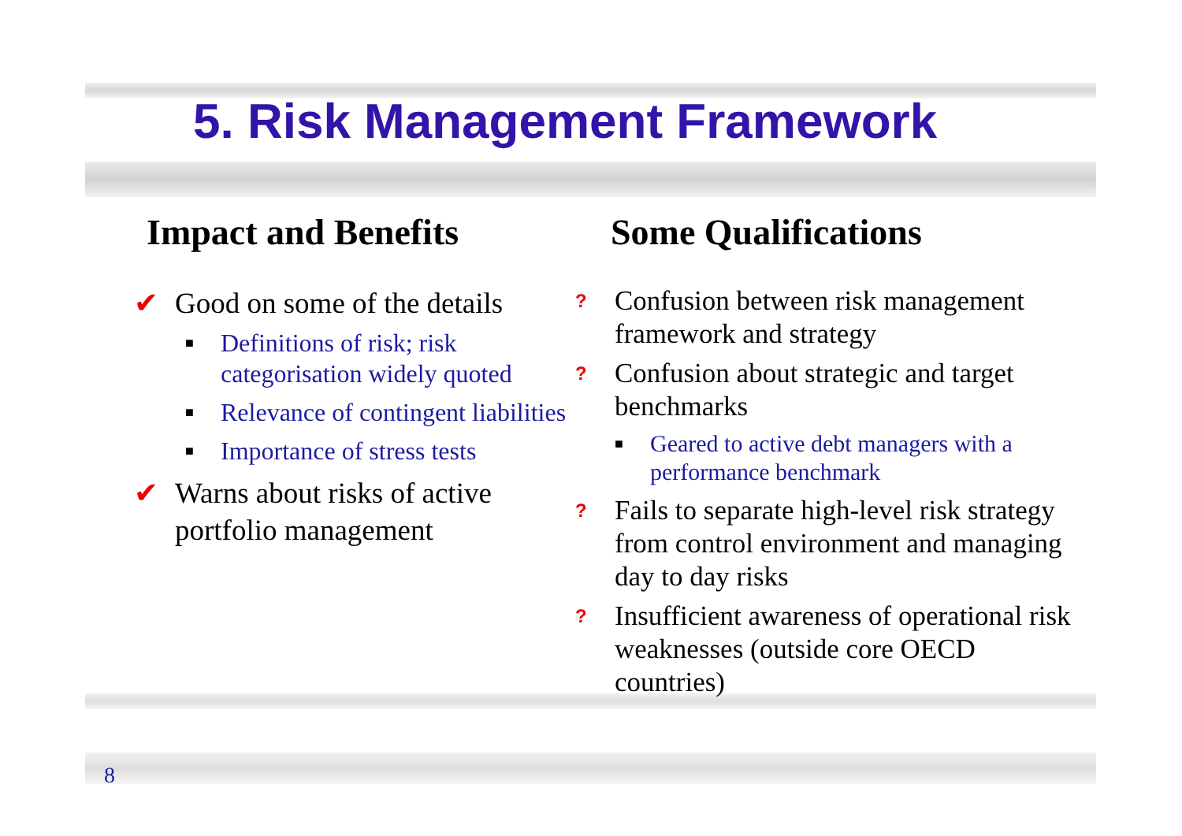5. Risk Management Framework
Impact and Benefits
✔ Good on some of the details
■ Definitions of risk; risk categorisation widely quoted
■ Relevance of contingent liabilities
■ Importance of stress tests
✔ Warns about risks of active portfolio management
Some Qualifications
? Confusion between risk management framework and strategy
? Confusion about strategic and target benchmarks
■ Geared to active debt managers with a performance benchmark
? Fails to separate high-level risk strategy from control environment and managing day to day risks
? Insufficient awareness of operational risk weaknesses (outside core OECD countries)
8